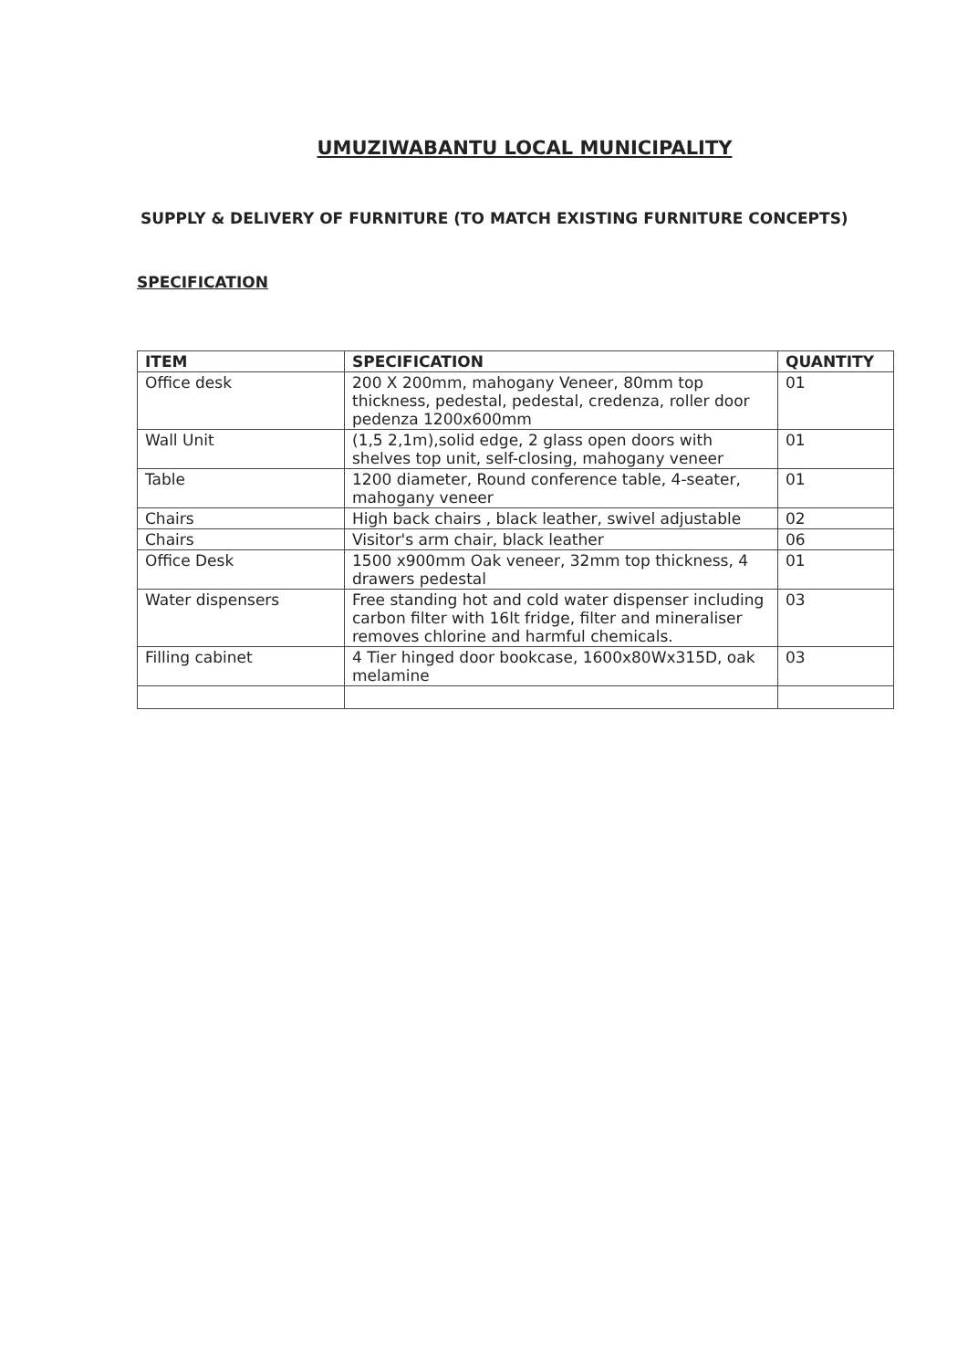UMUZIWABANTU LOCAL MUNICIPALITY
SUPPLY & DELIVERY OF FURNITURE (TO MATCH EXISTING FURNITURE CONCEPTS)
SPECIFICATION
| ITEM | SPECIFICATION | QUANTITY |
| --- | --- | --- |
| Office desk | 200 X 200mm, mahogany Veneer, 80mm top thickness, pedestal, pedestal, credenza, roller door pedenza 1200x600mm | 01 |
| Wall Unit | (1,5 2,1m),solid edge, 2 glass open doors with shelves top unit, self-closing, mahogany veneer | 01 |
| Table | 1200 diameter, Round conference table, 4-seater, mahogany veneer | 01 |
| Chairs | High back chairs , black leather, swivel adjustable | 02 |
| Chairs | Visitor's arm chair, black leather | 06 |
| Office Desk | 1500 x900mm Oak veneer, 32mm top thickness, 4 drawers pedestal | 01 |
| Water dispensers | Free standing hot and cold water dispenser including carbon filter with 16lt fridge, filter and mineraliser removes chlorine and harmful chemicals. | 03 |
| Filling cabinet | 4 Tier hinged door bookcase, 1600x80Wx315D, oak melamine | 03 |